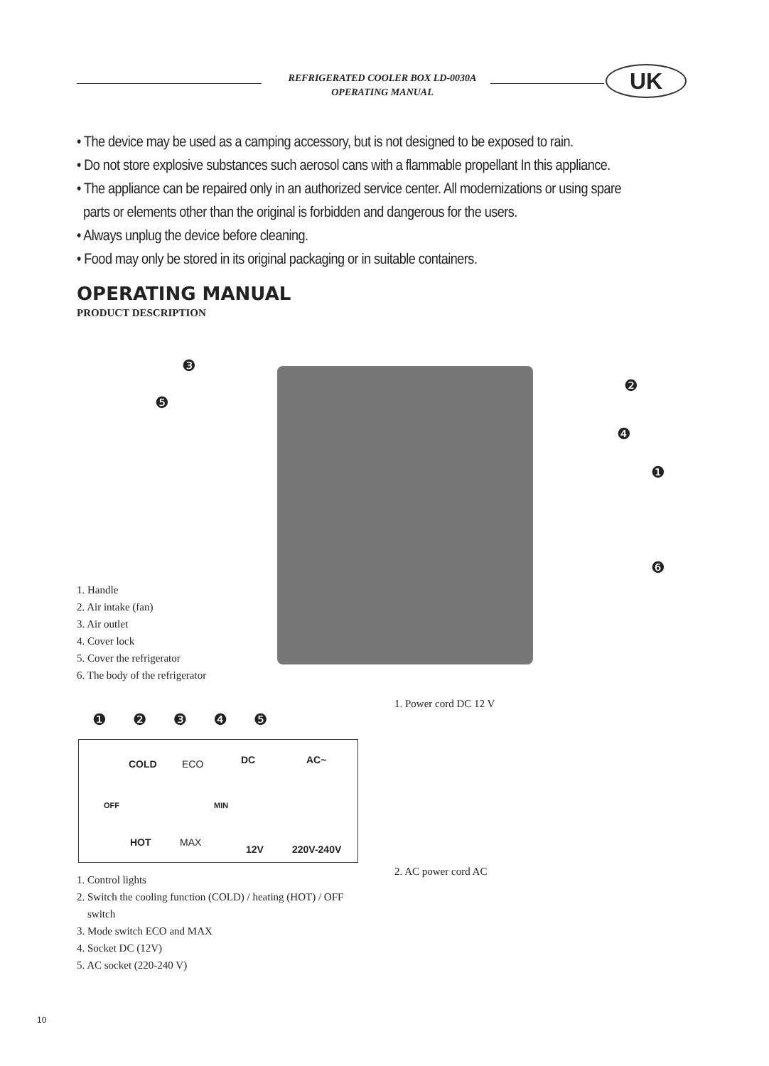REFRIGERATED COOLER BOX LD-0030A
OPERATING MANUAL
UK
• The device may be used as a camping accessory, but is not designed to be exposed to rain.
• Do not store explosive substances such aerosol cans with a flammable propellant In this appliance.
• The appliance can be repaired only in an authorized service center. All modernizations or using spare
parts or elements other than the original is forbidden and dangerous for the users.
• Always unplug the device before cleaning.
• Food may only be stored in its original packaging or in suitable containers.
OPERATING MANUAL
PRODUCT DESCRIPTION
❸
❺
❷
❹
❶
❻
1. Handle
2. Air intake (fan)
3. Air outlet
4. Cover lock
5. Cover the refrigerator
6. The body of the refrigerator
❶ ❷ ❸ ❹ ❺
COLD ECO DC AC~
OFF MIN
HOT MAX
12V 220V-240V
1. Control lights
2. Switch the cooling function (COLD) / heating (HOT) / OFF
switch
3. Mode switch ECO and MAX
4. Socket DC (12V)
5. AC socket (220-240 V)
1. Power cord DC 12 V
2. AC power cord AC
10